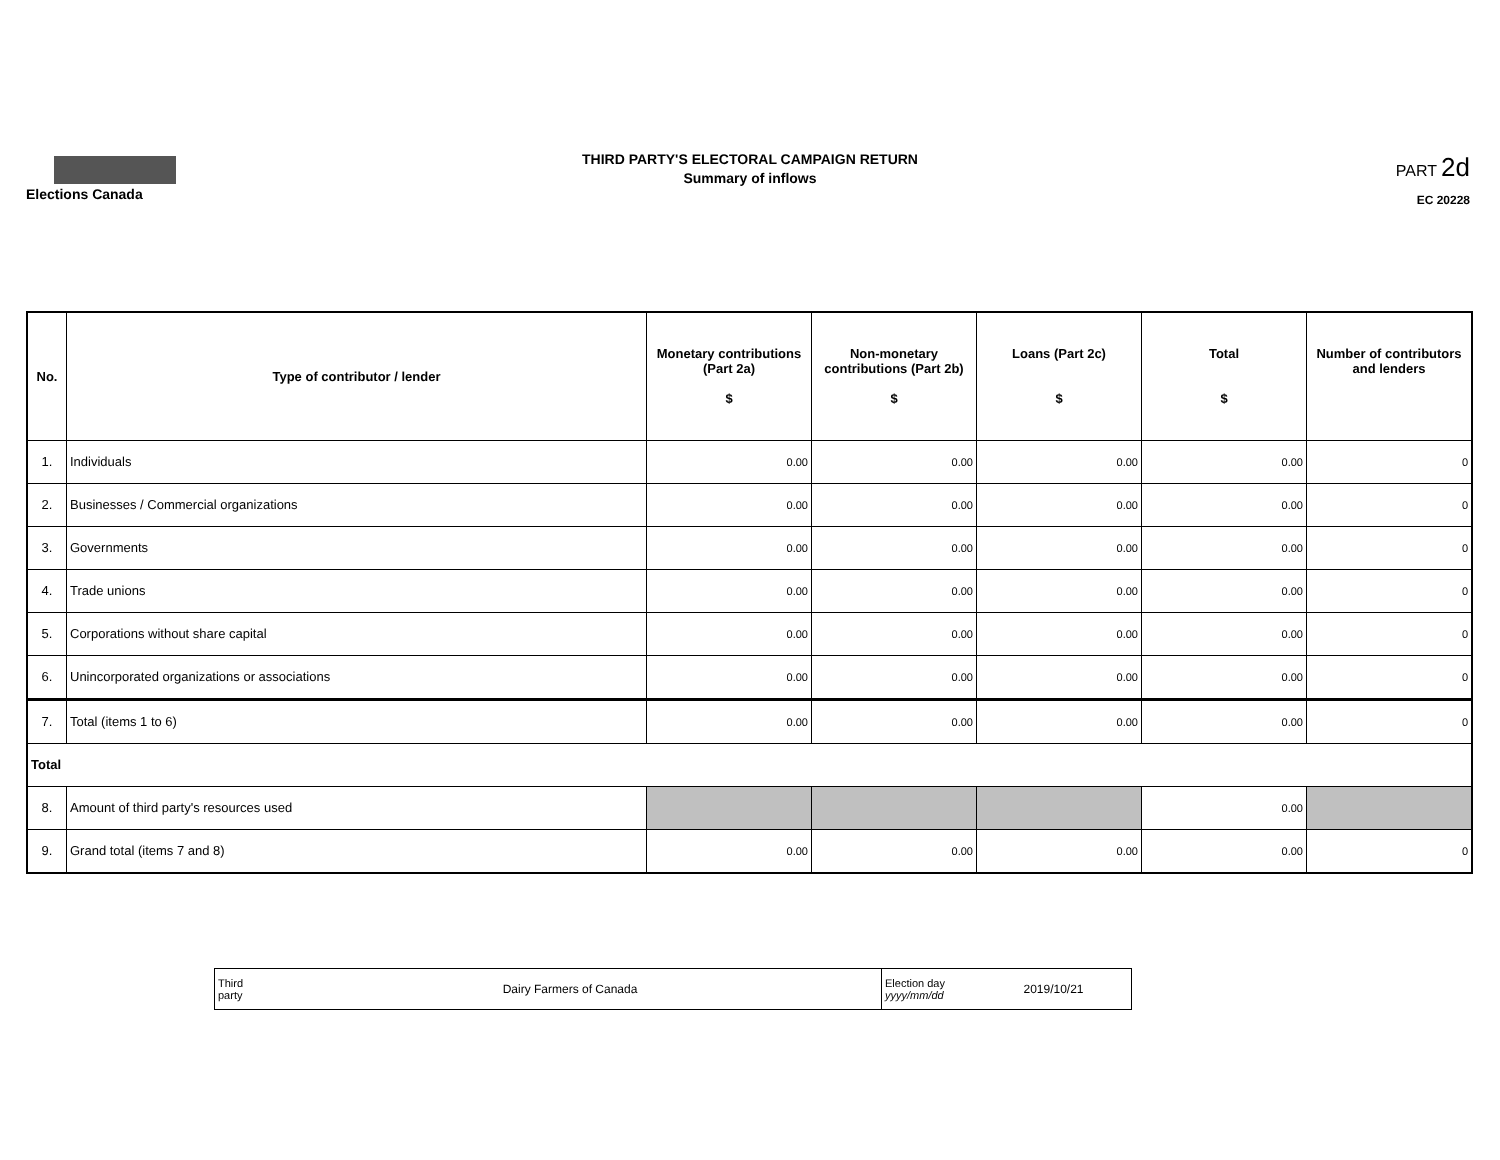Elections Canada
THIRD PARTY'S ELECTORAL CAMPAIGN RETURN
Summary of inflows
PART 2d
EC 20228
| No. | Type of contributor / lender | Monetary contributions (Part 2a) $ | Non-monetary contributions (Part 2b) $ | Loans (Part 2c) $ | Total $ | Number of contributors and lenders |
| --- | --- | --- | --- | --- | --- | --- |
| 1. | Individuals | 0.00 | 0.00 | 0.00 | 0.00 | 0 |
| 2. | Businesses / Commercial organizations | 0.00 | 0.00 | 0.00 | 0.00 | 0 |
| 3. | Governments | 0.00 | 0.00 | 0.00 | 0.00 | 0 |
| 4. | Trade unions | 0.00 | 0.00 | 0.00 | 0.00 | 0 |
| 5. | Corporations without share capital | 0.00 | 0.00 | 0.00 | 0.00 | 0 |
| 6. | Unincorporated organizations or associations | 0.00 | 0.00 | 0.00 | 0.00 | 0 |
| 7. | Total (items 1 to 6) | 0.00 | 0.00 | 0.00 | 0.00 | 0 |
| Total | | | | | | |
| 8. | Amount of third party's resources used | | | | 0.00 | |
| 9. | Grand total (items 7 and 8) | 0.00 | 0.00 | 0.00 | 0.00 | 0 |
| Third party | Dairy Farmers of Canada | Election day yyyy/mm/dd | 2019/10/21 |